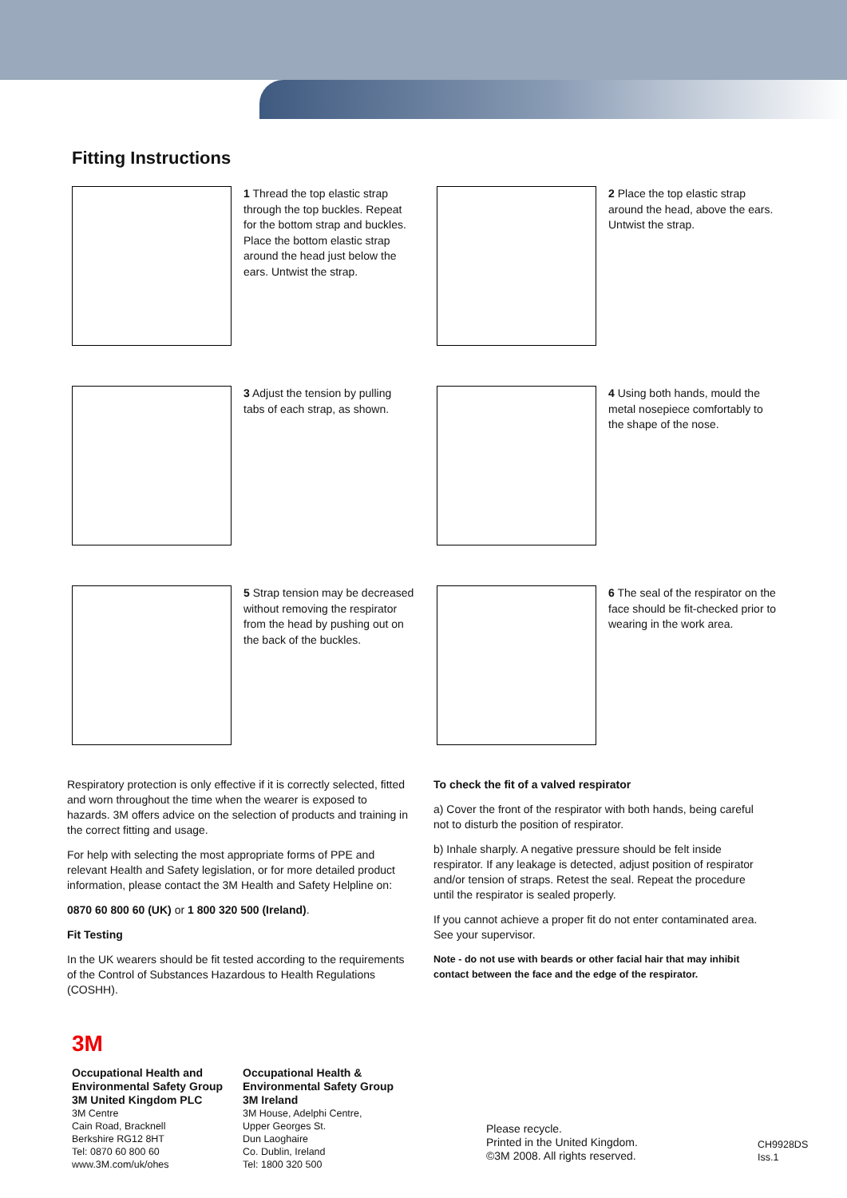Fitting Instructions
1 Thread the top elastic strap through the top buckles. Repeat for the bottom strap and buckles. Place the bottom elastic strap around the head just below the ears. Untwist the strap.
2 Place the top elastic strap around the head, above the ears. Untwist the strap.
3 Adjust the tension by pulling tabs of each strap, as shown.
4 Using both hands, mould the metal nosepiece comfortably to the shape of the nose.
5 Strap tension may be decreased without removing the respirator from the head by pushing out on the back of the buckles.
6 The seal of the respirator on the face should be fit-checked prior to wearing in the work area.
Respiratory protection is only effective if it is correctly selected, fitted and worn throughout the time when the wearer is exposed to hazards. 3M offers advice on the selection of products and training in the correct fitting and usage.
For help with selecting the most appropriate forms of PPE and relevant Health and Safety legislation, or for more detailed product information, please contact the 3M Health and Safety Helpline on:
0870 60 800 60 (UK) or 1 800 320 500 (Ireland).
Fit Testing
In the UK wearers should be fit tested according to the requirements of the Control of Substances Hazardous to Health Regulations (COSHH).
To check the fit of a valved respirator
a) Cover the front of the respirator with both hands, being careful not to disturb the position of respirator.
b) Inhale sharply. A negative pressure should be felt inside respirator. If any leakage is detected, adjust position of respirator and/or tension of straps. Retest the seal. Repeat the procedure until the respirator is sealed properly.
If you cannot achieve a proper fit do not enter contaminated area. See your supervisor.
Note - do not use with beards or other facial hair that may inhibit contact between the face and the edge of the respirator.
3M
Occupational Health and
Environmental Safety Group
3M United Kingdom PLC
3M Centre
Cain Road, Bracknell
Berkshire RG12 8HT
Tel: 0870 60 800 60
www.3M.com/uk/ohes
Occupational Health &
Environmental Safety Group
3M Ireland
3M House, Adelphi Centre,
Upper Georges St.
Dun Laoghaire
Co. Dublin, Ireland
Tel: 1800 320 500
Please recycle.
Printed in the United Kingdom.
©3M 2008. All rights reserved.
CH9928DS
Iss.1